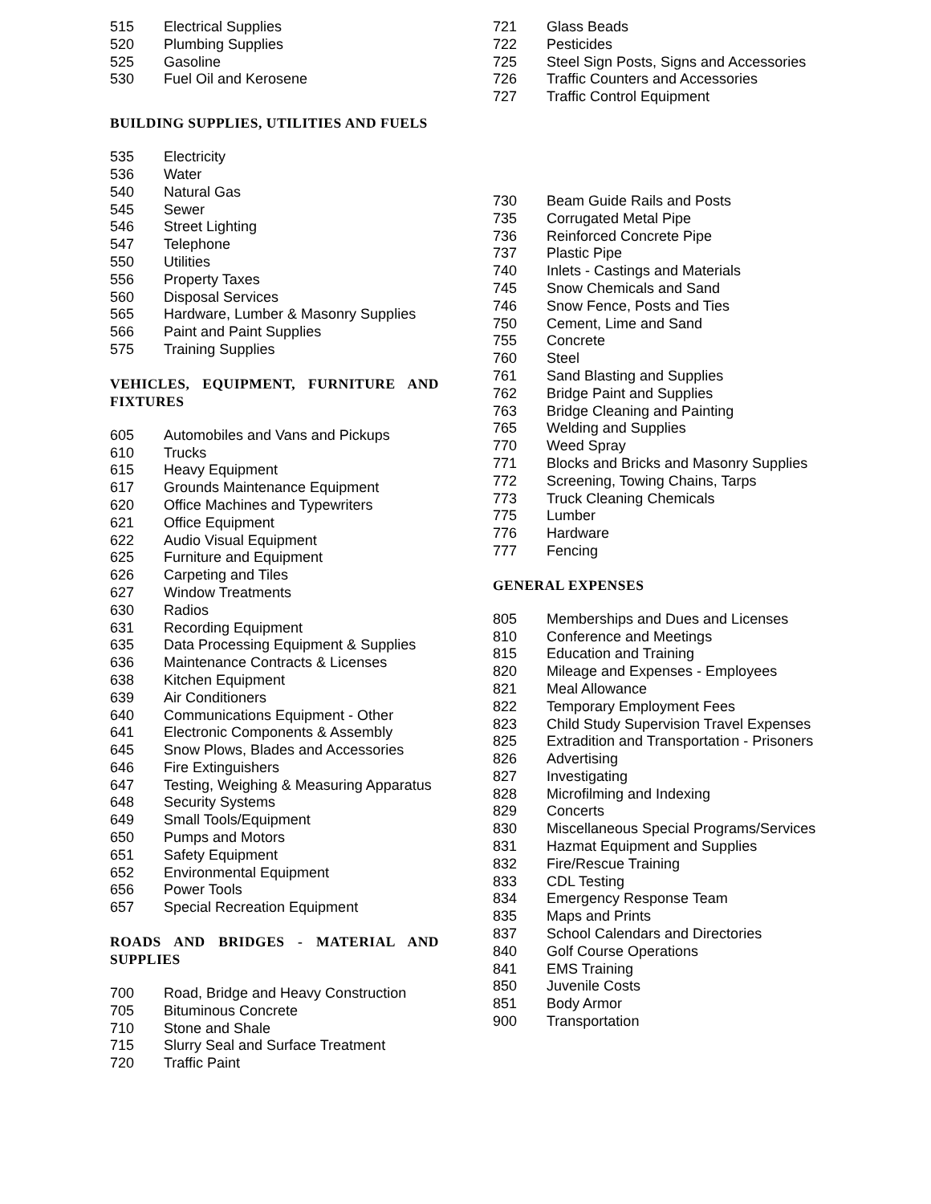515 Electrical Supplies
520 Plumbing Supplies
525 Gasoline
530 Fuel Oil and Kerosene
BUILDING SUPPLIES, UTILITIES AND FUELS
535 Electricity
536 Water
540 Natural Gas
545 Sewer
546 Street Lighting
547 Telephone
550 Utilities
556 Property Taxes
560 Disposal Services
565 Hardware, Lumber & Masonry Supplies
566 Paint and Paint Supplies
575 Training Supplies
VEHICLES, EQUIPMENT, FURNITURE AND FIXTURES
605 Automobiles and Vans and Pickups
610 Trucks
615 Heavy Equipment
617 Grounds Maintenance Equipment
620 Office Machines and Typewriters
621 Office Equipment
622 Audio Visual Equipment
625 Furniture and Equipment
626 Carpeting and Tiles
627 Window Treatments
630 Radios
631 Recording Equipment
635 Data Processing Equipment & Supplies
636 Maintenance Contracts & Licenses
638 Kitchen Equipment
639 Air Conditioners
640 Communications Equipment - Other
641 Electronic Components & Assembly
645 Snow Plows, Blades and Accessories
646 Fire Extinguishers
647 Testing, Weighing & Measuring Apparatus
648 Security Systems
649 Small Tools/Equipment
650 Pumps and Motors
651 Safety Equipment
652 Environmental Equipment
656 Power Tools
657 Special Recreation Equipment
ROADS AND BRIDGES - MATERIAL AND SUPPLIES
700 Road, Bridge and Heavy Construction
705 Bituminous Concrete
710 Stone and Shale
715 Slurry Seal and Surface Treatment
720 Traffic Paint
721 Glass Beads
722 Pesticides
725 Steel Sign Posts, Signs and Accessories
726 Traffic Counters and Accessories
727 Traffic Control Equipment
730 Beam Guide Rails and Posts
735 Corrugated Metal Pipe
736 Reinforced Concrete Pipe
737 Plastic Pipe
740 Inlets - Castings and Materials
745 Snow Chemicals and Sand
746 Snow Fence, Posts and Ties
750 Cement, Lime and Sand
755 Concrete
760 Steel
761 Sand Blasting and Supplies
762 Bridge Paint and Supplies
763 Bridge Cleaning and Painting
765 Welding and Supplies
770 Weed Spray
771 Blocks and Bricks and Masonry Supplies
772 Screening, Towing Chains, Tarps
773 Truck Cleaning Chemicals
775 Lumber
776 Hardware
777 Fencing
GENERAL EXPENSES
805 Memberships and Dues and Licenses
810 Conference and Meetings
815 Education and Training
820 Mileage and Expenses - Employees
821 Meal Allowance
822 Temporary Employment Fees
823 Child Study Supervision Travel Expenses
825 Extradition and Transportation - Prisoners
826 Advertising
827 Investigating
828 Microfilming and Indexing
829 Concerts
830 Miscellaneous Special Programs/Services
831 Hazmat Equipment and Supplies
832 Fire/Rescue Training
833 CDL Testing
834 Emergency Response Team
835 Maps and Prints
837 School Calendars and Directories
840 Golf Course Operations
841 EMS Training
850 Juvenile Costs
851 Body Armor
900 Transportation